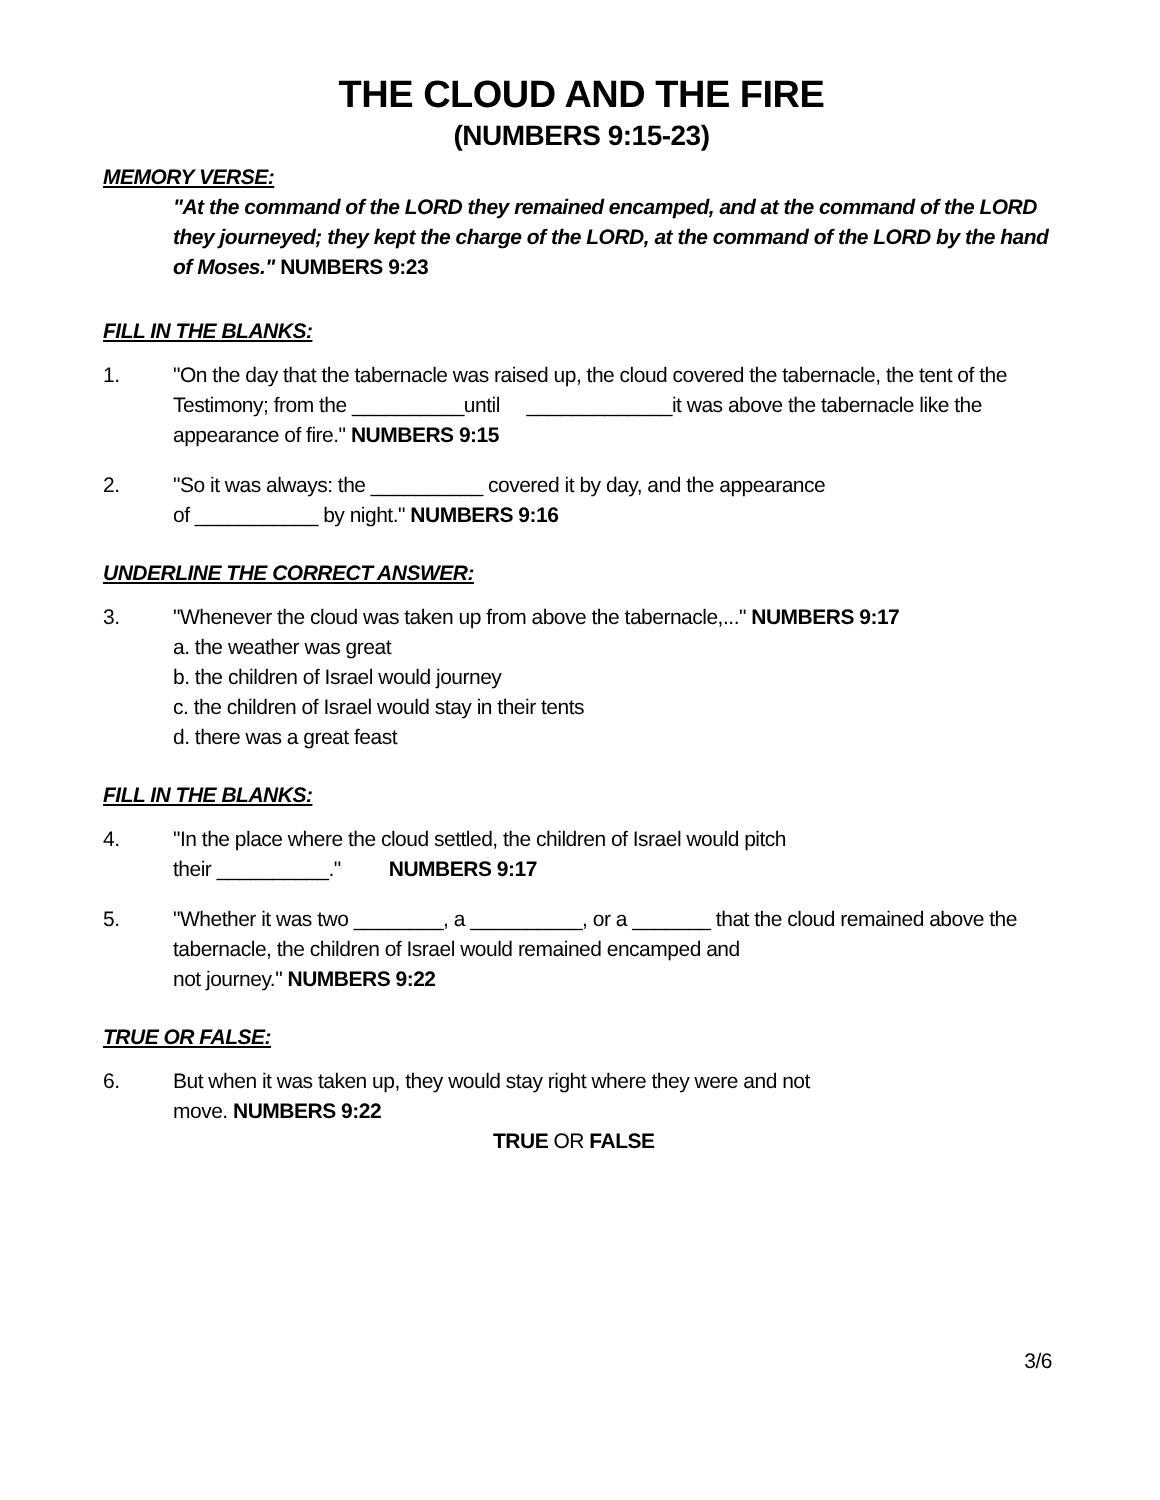THE CLOUD AND THE FIRE
(NUMBERS 9:15-23)
MEMORY VERSE:
"At the command of the LORD they remained encamped, and at the command of the LORD they journeyed; they kept the charge of the LORD, at the command of the LORD by the hand of Moses." NUMBERS 9:23
FILL IN THE BLANKS:
1. "On the day that the tabernacle was raised up, the cloud covered the tabernacle, the tent of the Testimony; from the __________until _____________it was above the tabernacle like the appearance of fire." NUMBERS 9:15
2. "So it was always: the __________ covered it by day, and the appearance
of ___________ by night." NUMBERS 9:16
UNDERLINE THE CORRECT ANSWER:
3. "Whenever the cloud was taken up from above the tabernacle,..." NUMBERS 9:17
a. the weather was great
b. the children of Israel would journey
c. the children of Israel would stay in their tents
d. there was a great feast
FILL IN THE BLANKS:
4. "In the place where the cloud settled, the children of Israel would pitch
their __________." NUMBERS 9:17
5. "Whether it was two ________, a __________, or a _______ that the cloud remained above the tabernacle, the children of Israel would remained encamped and
not journey." NUMBERS 9:22
TRUE OR FALSE:
6. But when it was taken up, they would stay right where they were and not
move. NUMBERS 9:22
TRUE OR FALSE
3/6